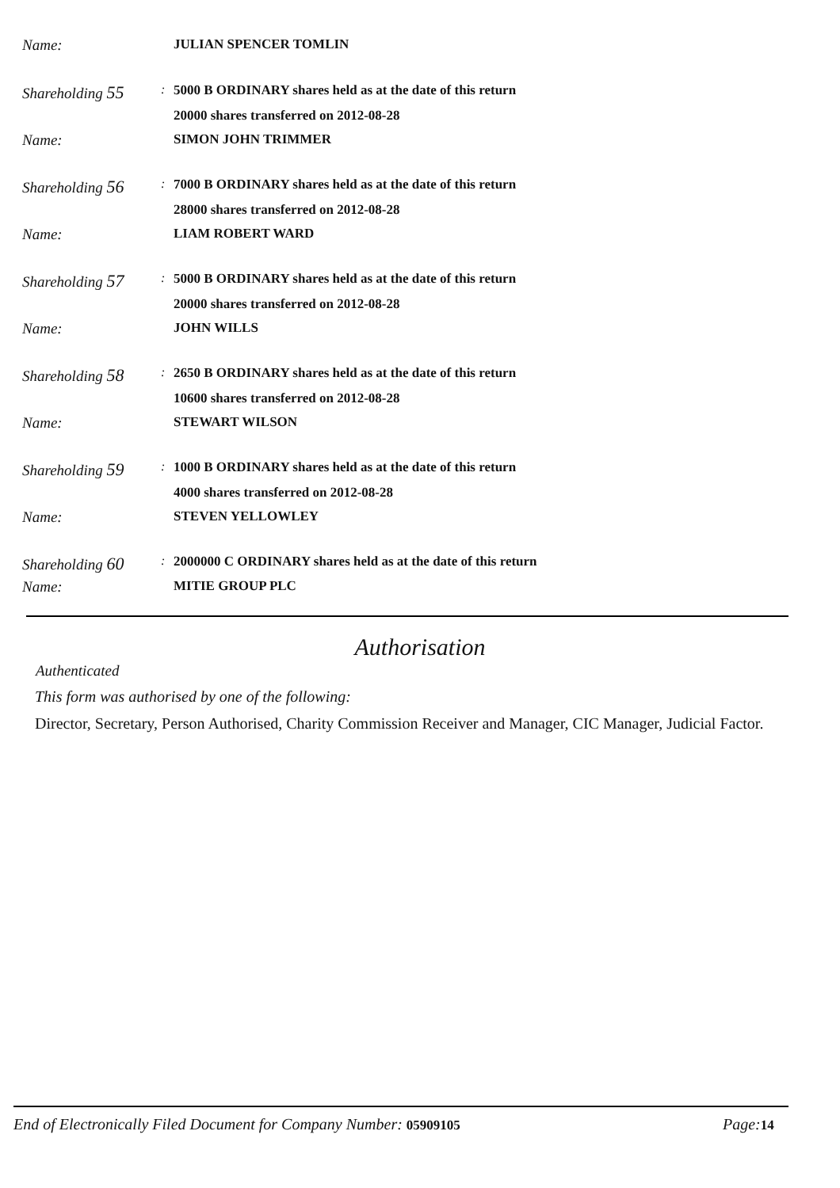Name: JULIAN SPENCER TOMLIN
Shareholding 55
: 5000 B ORDINARY shares held as at the date of this return
20000 shares transferred on 2012-08-28
Name: SIMON JOHN TRIMMER
Shareholding 56
: 7000 B ORDINARY shares held as at the date of this return
28000 shares transferred on 2012-08-28
Name: LIAM ROBERT WARD
Shareholding 57
: 5000 B ORDINARY shares held as at the date of this return
20000 shares transferred on 2012-08-28
Name: JOHN WILLS
Shareholding 58
: 2650 B ORDINARY shares held as at the date of this return
10600 shares transferred on 2012-08-28
Name: STEWART WILSON
Shareholding 59
: 1000 B ORDINARY shares held as at the date of this return
4000 shares transferred on 2012-08-28
Name: STEVEN YELLOWLEY
Shareholding 60
: 2000000 C ORDINARY shares held as at the date of this return
Name: MITIE GROUP PLC
Authorisation
Authenticated
This form was authorised by one of the following:
Director, Secretary, Person Authorised, Charity Commission Receiver and Manager, CIC Manager, Judicial Factor.
End of Electronically Filed Document for Company Number: 05909105
Page: 14